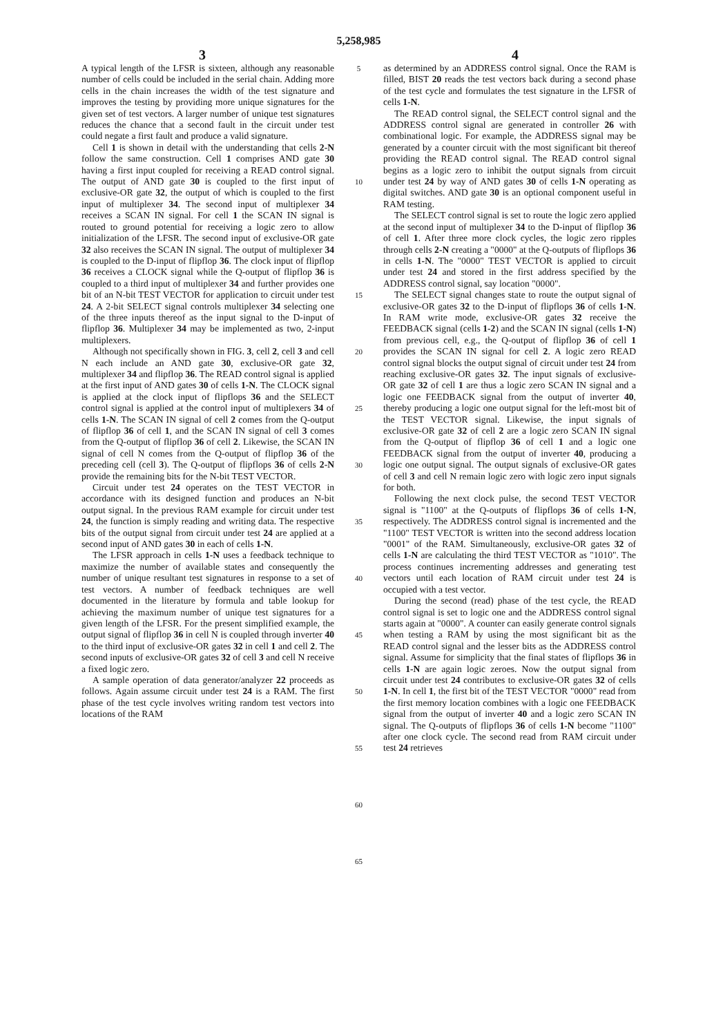5,258,985
3 4
A typical length of the LFSR is sixteen, although any reasonable number of cells could be included in the serial chain. Adding more cells in the chain increases the width of the test signature and improves the testing by providing more unique signatures for the given set of test vectors. A larger number of unique test signatures reduces the chance that a second fault in the circuit under test could negate a first fault and produce a valid signature.
Cell 1 is shown in detail with the understanding that cells 2-N follow the same construction. Cell 1 comprises AND gate 30 having a first input coupled for receiving a READ control signal. The output of AND gate 30 is coupled to the first input of exclusive-OR gate 32, the output of which is coupled to the first input of multiplexer 34. The second input of multiplexer 34 receives a SCAN IN signal. For cell 1 the SCAN IN signal is routed to ground potential for receiving a logic zero to allow initialization of the LFSR. The second input of exclusive-OR gate 32 also receives the SCAN IN signal. The output of multiplexer 34 is coupled to the D-input of flipflop 36. The clock input of flipflop 36 receives a CLOCK signal while the Q-output of flipflop 36 is coupled to a third input of multiplexer 34 and further provides one bit of an N-bit TEST VECTOR for application to circuit under test 24. A 2-bit SELECT signal controls multiplexer 34 selecting one of the three inputs thereof as the input signal to the D-input of flipflop 36. Multiplexer 34 may be implemented as two, 2-input multiplexers.
Although not specifically shown in FIG. 3, cell 2, cell 3 and cell N each include an AND gate 30, exclusive-OR gate 32, multiplexer 34 and flipflop 36. The READ control signal is applied at the first input of AND gates 30 of cells 1-N. The CLOCK signal is applied at the clock input of flipflops 36 and the SELECT control signal is applied at the control input of multiplexers 34 of cells 1-N. The SCAN IN signal of cell 2 comes from the Q-output of flipflop 36 of cell 1, and the SCAN IN signal of cell 3 comes from the Q-output of flipflop 36 of cell 2. Likewise, the SCAN IN signal of cell N comes from the Q-output of flipflop 36 of the preceding cell (cell 3). The Q-output of flipflops 36 of cells 2-N provide the remaining bits for the N-bit TEST VECTOR.
Circuit under test 24 operates on the TEST VECTOR in accordance with its designed function and produces an N-bit output signal. In the previous RAM example for circuit under test 24, the function is simply reading and writing data. The respective bits of the output signal from circuit under test 24 are applied at a second input of AND gates 30 in each of cells 1-N.
The LFSR approach in cells 1-N uses a feedback technique to maximize the number of available states and consequently the number of unique resultant test signatures in response to a set of test vectors. A number of feedback techniques are well documented in the literature by formula and table lookup for achieving the maximum number of unique test signatures for a given length of the LFSR. For the present simplified example, the output signal of flipflop 36 in cell N is coupled through inverter 40 to the third input of exclusive-OR gates 32 in cell 1 and cell 2. The second inputs of exclusive-OR gates 32 of cell 3 and cell N receive a fixed logic zero.
A sample operation of data generator/analyzer 22 proceeds as follows. Again assume circuit under test 24 is a RAM. The first phase of the test cycle involves writing random test vectors into locations of the RAM
5
10
15
20
25
30
35
40
45
50
55
60
65
as determined by an ADDRESS control signal. Once the RAM is filled, BIST 20 reads the test vectors back during a second phase of the test cycle and formulates the test signature in the LFSR of cells 1-N.
The READ control signal, the SELECT control signal and the ADDRESS control signal are generated in controller 26 with combinational logic. For example, the ADDRESS signal may be generated by a counter circuit with the most significant bit thereof providing the READ control signal. The READ control signal begins as a logic zero to inhibit the output signals from circuit under test 24 by way of AND gates 30 of cells 1-N operating as digital switches. AND gate 30 is an optional component useful in RAM testing.
The SELECT control signal is set to route the logic zero applied at the second input of multiplexer 34 to the D-input of flipflop 36 of cell 1. After three more clock cycles, the logic zero ripples through cells 2-N creating a "0000" at the Q-outputs of flipflops 36 in cells 1-N. The "0000" TEST VECTOR is applied to circuit under test 24 and stored in the first address specified by the ADDRESS control signal, say location "0000".
The SELECT signal changes state to route the output signal of exclusive-OR gates 32 to the D-input of flipflops 36 of cells 1-N. In RAM write mode, exclusive-OR gates 32 receive the FEEDBACK signal (cells 1-2) and the SCAN IN signal (cells 1-N) from previous cell, e.g., the Q-output of flipflop 36 of cell 1 provides the SCAN IN signal for cell 2. A logic zero READ control signal blocks the output signal of circuit under test 24 from reaching exclusive-OR gates 32. The input signals of exclusive-OR gate 32 of cell 1 are thus a logic zero SCAN IN signal and a logic one FEEDBACK signal from the output of inverter 40, thereby producing a logic one output signal for the left-most bit of the TEST VECTOR signal. Likewise, the input signals of exclusive-OR gate 32 of cell 2 are a logic zero SCAN IN signal from the Q-output of flipflop 36 of cell 1 and a logic one FEEDBACK signal from the output of inverter 40, producing a logic one output signal. The output signals of exclusive-OR gates of cell 3 and cell N remain logic zero with logic zero input signals for both.
Following the next clock pulse, the second TEST VECTOR signal is "1100" at the Q-outputs of flipflops 36 of cells 1-N, respectively. The ADDRESS control signal is incremented and the "1100" TEST VECTOR is written into the second address location "0001" of the RAM. Simultaneously, exclusive-OR gates 32 of cells 1-N are calculating the third TEST VECTOR as "1010". The process continues incrementing addresses and generating test vectors until each location of RAM circuit under test 24 is occupied with a test vector.
During the second (read) phase of the test cycle, the READ control signal is set to logic one and the ADDRESS control signal starts again at "0000". A counter can easily generate control signals when testing a RAM by using the most significant bit as the READ control signal and the lesser bits as the ADDRESS control signal. Assume for simplicity that the final states of flipflops 36 in cells 1-N are again logic zeroes. Now the output signal from circuit under test 24 contributes to exclusive-OR gates 32 of cells 1-N. In cell 1, the first bit of the TEST VECTOR "0000" read from the first memory location combines with a logic one FEEDBACK signal from the output of inverter 40 and a logic zero SCAN IN signal. The Q-outputs of flipflops 36 of cells 1-N become "1100" after one clock cycle. The second read from RAM circuit under test 24 retrieves